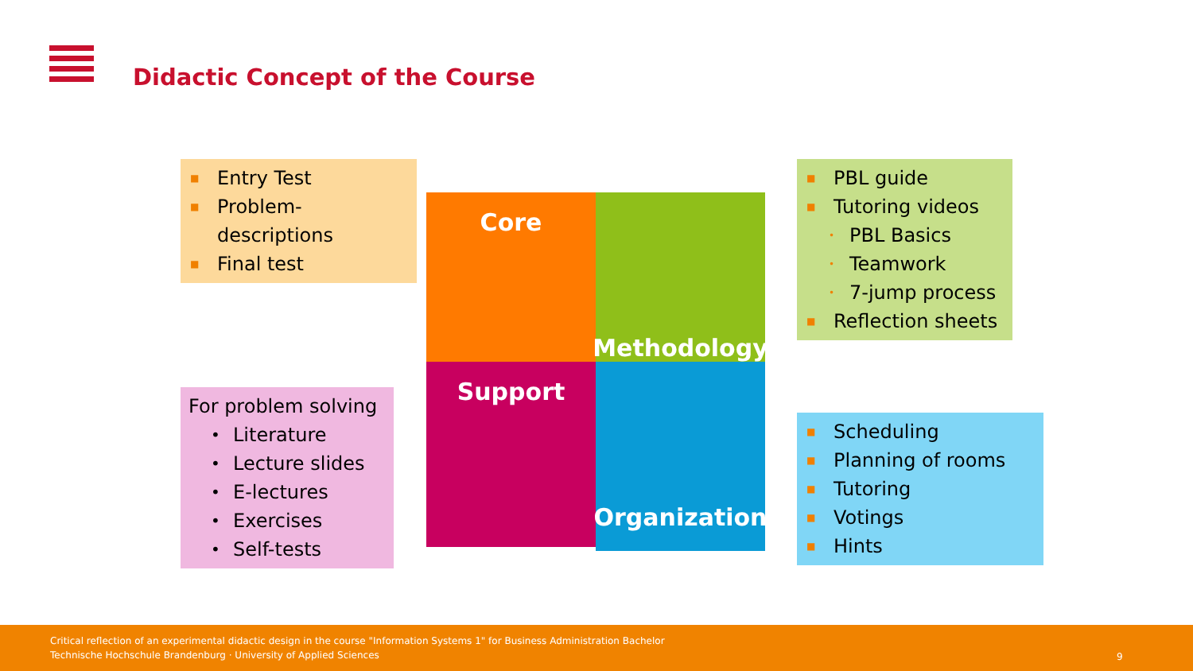Didactic Concept of the Course
Core Methodology
Support
Organization
■ Entry Test
■ Problem-descriptions
■ Final test
■ PBL guide
■ Tutoring videos
• PBL Basics
• Teamwork
• 7-jump process
■ Reflection sheets
For problem solving
• Literature
• Lecture slides
• E-lectures
• Exercises
• Self-tests
■ Scheduling
■ Planning of rooms
■ Tutoring
■ Votings
■ Hints
Critical reflection of an experimental didactic design in the course "Information Systems 1" for Business Administration Bachelor
Technische Hochschule Brandenburg · University of Applied Sciences
9